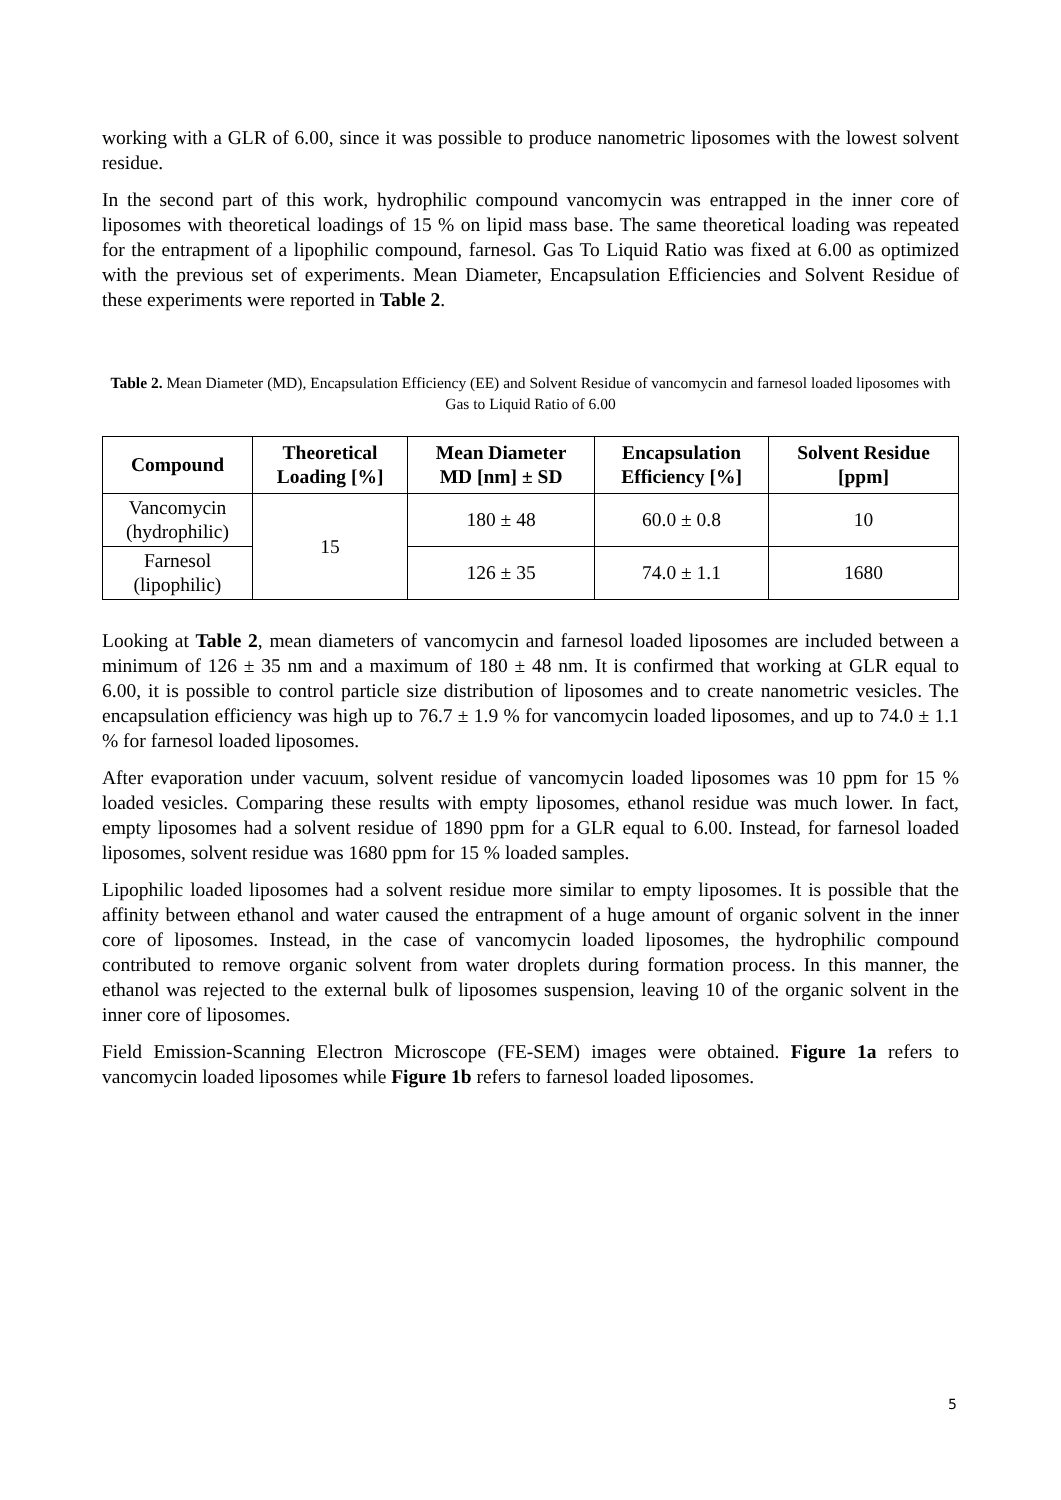working with a GLR of 6.00, since it was possible to produce nanometric liposomes with the lowest solvent residue.
In the second part of this work, hydrophilic compound vancomycin was entrapped in the inner core of liposomes with theoretical loadings of 15 % on lipid mass base. The same theoretical loading was repeated for the entrapment of a lipophilic compound, farnesol. Gas To Liquid Ratio was fixed at 6.00 as optimized with the previous set of experiments. Mean Diameter, Encapsulation Efficiencies and Solvent Residue of these experiments were reported in Table 2.
Table 2. Mean Diameter (MD), Encapsulation Efficiency (EE) and Solvent Residue of vancomycin and farnesol loaded liposomes with Gas to Liquid Ratio of 6.00
| Compound | Theoretical Loading [%] | Mean Diameter MD [nm] ± SD | Encapsulation Efficiency [%] | Solvent Residue [ppm] |
| --- | --- | --- | --- | --- |
| Vancomycin (hydrophilic) | 15 | 180 ± 48 | 60.0 ± 0.8 | 10 |
| Farnesol (lipophilic) | | 126 ± 35 | 74.0 ± 1.1 | 1680 |
Looking at Table 2, mean diameters of vancomycin and farnesol loaded liposomes are included between a minimum of 126 ± 35 nm and a maximum of 180 ± 48 nm. It is confirmed that working at GLR equal to 6.00, it is possible to control particle size distribution of liposomes and to create nanometric vesicles. The encapsulation efficiency was high up to 76.7 ± 1.9 % for vancomycin loaded liposomes, and up to 74.0 ± 1.1 % for farnesol loaded liposomes.
After evaporation under vacuum, solvent residue of vancomycin loaded liposomes was 10 ppm for 15 % loaded vesicles. Comparing these results with empty liposomes, ethanol residue was much lower. In fact, empty liposomes had a solvent residue of 1890 ppm for a GLR equal to 6.00. Instead, for farnesol loaded liposomes, solvent residue was 1680 ppm for 15 % loaded samples.
Lipophilic loaded liposomes had a solvent residue more similar to empty liposomes. It is possible that the affinity between ethanol and water caused the entrapment of a huge amount of organic solvent in the inner core of liposomes. Instead, in the case of vancomycin loaded liposomes, the hydrophilic compound contributed to remove organic solvent from water droplets during formation process. In this manner, the ethanol was rejected to the external bulk of liposomes suspension, leaving 10 of the organic solvent in the inner core of liposomes.
Field Emission-Scanning Electron Microscope (FE-SEM) images were obtained. Figure 1a refers to vancomycin loaded liposomes while Figure 1b refers to farnesol loaded liposomes.
5